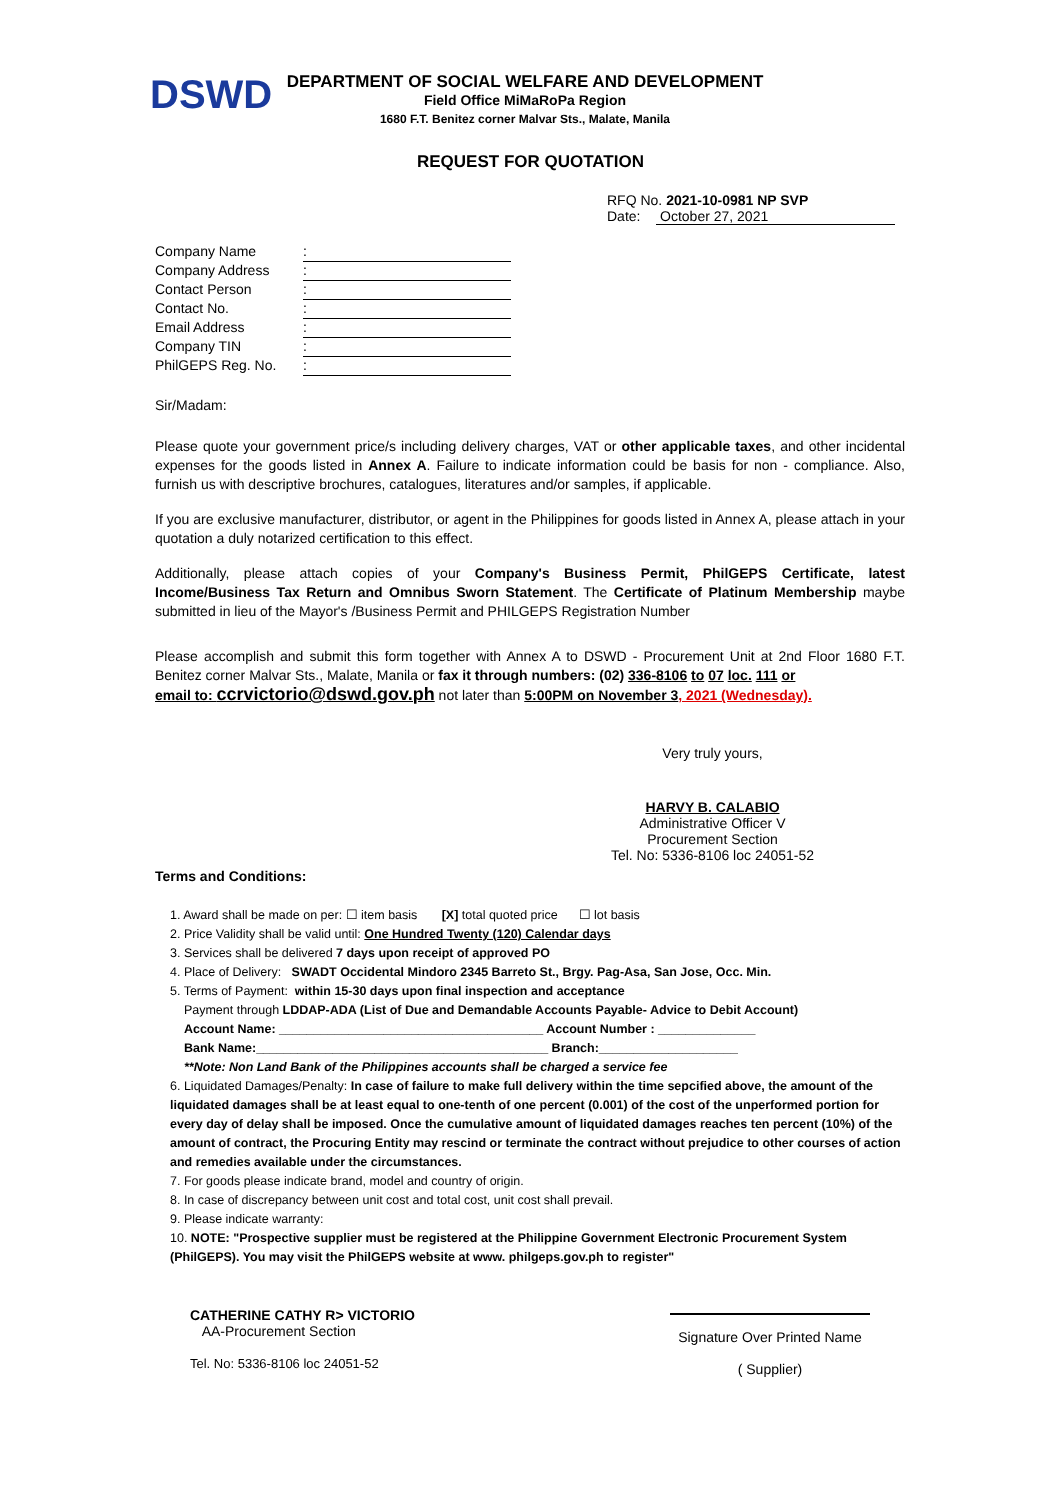DSWD
DEPARTMENT OF SOCIAL WELFARE AND DEVELOPMENT
Field Office MiMaRoPa Region
1680 F.T. Benitez corner Malvar Sts., Malate, Manila
REQUEST FOR QUOTATION
RFQ No. 2021-10-0981 NP SVP
Date: October 27, 2021
Company Name:
Company Address:
Contact Person:
Contact No.:
Email Address:
Company TIN:
PhilGEPS Reg. No.:
Sir/Madam:
Please quote your government price/s including delivery charges, VAT or other applicable taxes, and other incidental expenses for the goods listed in Annex A. Failure to indicate information could be basis for non - compliance. Also, furnish us with descriptive brochures, catalogues, literatures and/or samples, if applicable.
If you are exclusive manufacturer, distributor, or agent in the Philippines for goods listed in Annex A, please attach in your quotation a duly notarized certification to this effect.
Additionally, please attach copies of your Company's Business Permit, PhilGEPS Certificate, latest Income/Business Tax Return and Omnibus Sworn Statement. The Certificate of Platinum Membership maybe submitted in lieu of the Mayor's /Business Permit and PHILGEPS Registration Number
Please accomplish and submit this form together with Annex A to DSWD - Procurement Unit at 2nd Floor 1680 F.T. Benitez corner Malvar Sts., Malate, Manila or fax it through numbers: (02) 336-8106 to 07 loc. 111 or
email to: ccrvictorio@dswd.gov.ph not later than 5:00PM on November 3, 2021 (Wednesday).
Very truly yours,
HARVY B. CALABIO
Administrative Officer V
Procurement Section
Tel. No: 5336-8106 loc 24051-52
Terms and Conditions:
1. Award shall be made on per: ☐ item basis [X] total quoted price ☐ lot basis
2. Price Validity shall be valid until: One Hundred Twenty (120) Calendar days
3. Services shall be delivered 7 days upon receipt of approved PO
4. Place of Delivery: SWADT Occidental Mindoro 2345 Barreto St., Brgy. Pag-Asa, San Jose, Occ. Min.
5. Terms of Payment: within 15-30 days upon final inspection and acceptance
Payment through LDDAP-ADA (List of Due and Demandable Accounts Payable- Advice to Debit Account)
Account Name: ______________________________________ Account Number : ______________
Bank Name:__________________________________________ Branch:____________________
**Note: Non Land Bank of the Philippines accounts shall be charged a service fee
6. Liquidated Damages/Penalty: In case of failure to make full delivery within the time sepcified above, the amount of the liquidated damages shall be at least equal to one-tenth of one percent (0.001) of the cost of the unperformed portion for every day of delay shall be imposed. Once the cumulative amount of liquidated damages reaches ten percent (10%) of the amount of contract, the Procuring Entity may rescind or terminate the contract without prejudice to other courses of action and remedies available under the circumstances.
7. For goods please indicate brand, model and country of origin.
8. In case of discrepancy between unit cost and total cost, unit cost shall prevail.
9. Please indicate warranty:
10. NOTE: "Prospective supplier must be registered at the Philippine Government Electronic Procurement System (PhilGEPS). You may visit the PhilGEPS website at www. philgeps.gov.ph to register"
CATHERINE CATHY R> VICTORIO
AA-Procurement Section
Tel. No: 5336-8106 loc 24051-52
Signature Over Printed Name
( Supplier)